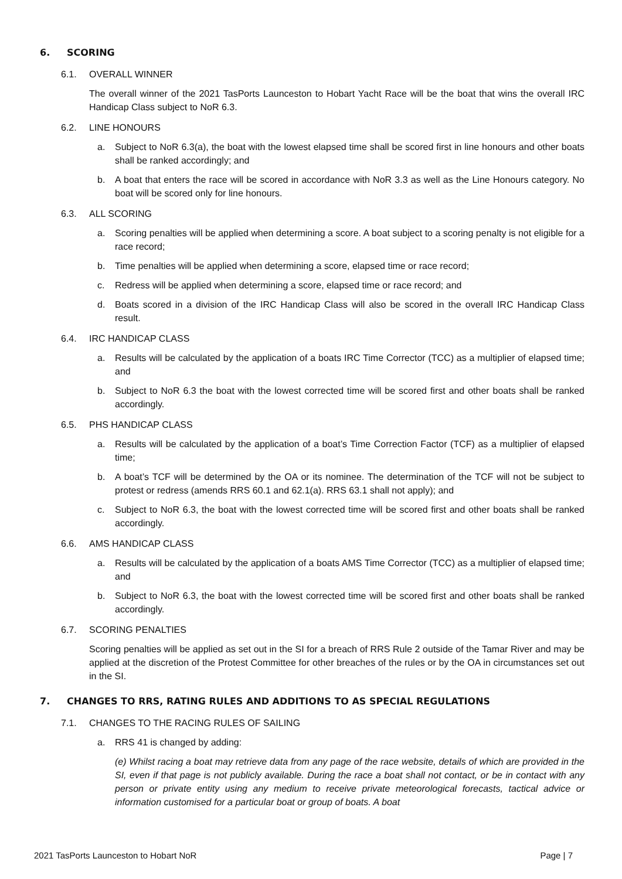6. SCORING
6.1. OVERALL WINNER
The overall winner of the 2021 TasPorts Launceston to Hobart Yacht Race will be the boat that wins the overall IRC Handicap Class subject to NoR 6.3.
6.2. LINE HONOURS
a. Subject to NoR 6.3(a), the boat with the lowest elapsed time shall be scored first in line honours and other boats shall be ranked accordingly; and
b. A boat that enters the race will be scored in accordance with NoR 3.3 as well as the Line Honours category. No boat will be scored only for line honours.
6.3. ALL SCORING
a. Scoring penalties will be applied when determining a score. A boat subject to a scoring penalty is not eligible for a race record;
b. Time penalties will be applied when determining a score, elapsed time or race record;
c. Redress will be applied when determining a score, elapsed time or race record; and
d. Boats scored in a division of the IRC Handicap Class will also be scored in the overall IRC Handicap Class result.
6.4. IRC HANDICAP CLASS
a. Results will be calculated by the application of a boats IRC Time Corrector (TCC) as a multiplier of elapsed time; and
b. Subject to NoR 6.3 the boat with the lowest corrected time will be scored first and other boats shall be ranked accordingly.
6.5. PHS HANDICAP CLASS
a. Results will be calculated by the application of a boat’s Time Correction Factor (TCF) as a multiplier of elapsed time;
b. A boat’s TCF will be determined by the OA or its nominee. The determination of the TCF will not be subject to protest or redress (amends RRS 60.1 and 62.1(a). RRS 63.1 shall not apply); and
c. Subject to NoR 6.3, the boat with the lowest corrected time will be scored first and other boats shall be ranked accordingly.
6.6. AMS HANDICAP CLASS
a. Results will be calculated by the application of a boats AMS Time Corrector (TCC) as a multiplier of elapsed time; and
b. Subject to NoR 6.3, the boat with the lowest corrected time will be scored first and other boats shall be ranked accordingly.
6.7. SCORING PENALTIES
Scoring penalties will be applied as set out in the SI for a breach of RRS Rule 2 outside of the Tamar River and may be applied at the discretion of the Protest Committee for other breaches of the rules or by the OA in circumstances set out in the SI.
7. CHANGES TO RRS, RATING RULES AND ADDITIONS TO AS SPECIAL REGULATIONS
7.1. CHANGES TO THE RACING RULES OF SAILING
a. RRS 41 is changed by adding:
(e) Whilst racing a boat may retrieve data from any page of the race website, details of which are provided in the SI, even if that page is not publicly available. During the race a boat shall not contact, or be in contact with any person or private entity using any medium to receive private meteorological forecasts, tactical advice or information customised for a particular boat or group of boats. A boat
2021 TasPorts Launceston to Hobart NoR Page | 7